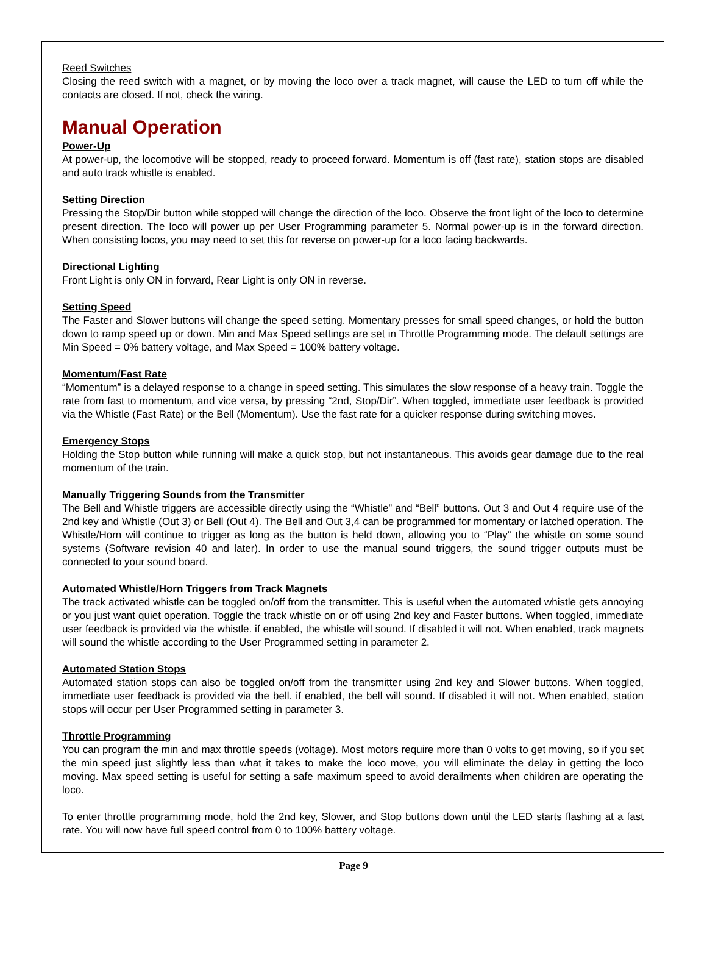Reed Switches
Closing the reed switch with a magnet, or by moving the loco over a track magnet, will cause the LED to turn off while the contacts are closed. If not, check the wiring.
Manual Operation
Power-Up
At power-up, the locomotive will be stopped, ready to proceed forward. Momentum is off (fast rate), station stops are disabled and auto track whistle is enabled.
Setting Direction
Pressing the Stop/Dir button while stopped will change the direction of the loco. Observe the front light of the loco to determine present direction. The loco will power up per User Programming parameter 5. Normal power-up is in the forward direction. When consisting locos, you may need to set this for reverse on power-up for a loco facing backwards.
Directional Lighting
Front Light is only ON in forward, Rear Light is only ON in reverse.
Setting Speed
The Faster and Slower buttons will change the speed setting. Momentary presses for small speed changes, or hold the button down to ramp speed up or down. Min and Max Speed settings are set in Throttle Programming mode. The default settings are Min Speed = 0% battery voltage, and Max Speed = 100% battery voltage.
Momentum/Fast Rate
“Momentum” is a delayed response to a change in speed setting. This simulates the slow response of a heavy train. Toggle the rate from fast to momentum, and vice versa, by pressing “2nd, Stop/Dir”. When toggled, immediate user feedback is provided via the Whistle (Fast Rate) or the Bell (Momentum). Use the fast rate for a quicker response during switching moves.
Emergency Stops
Holding the Stop button while running will make a quick stop, but not instantaneous. This avoids gear damage due to the real momentum of the train.
Manually Triggering Sounds from the Transmitter
The Bell and Whistle triggers are accessible directly using the “Whistle” and “Bell” buttons. Out 3 and Out 4 require use of the 2nd key and Whistle (Out 3) or Bell (Out 4). The Bell and Out 3,4 can be programmed for momentary or latched operation. The Whistle/Horn will continue to trigger as long as the button is held down, allowing you to “Play” the whistle on some sound systems (Software revision 40 and later). In order to use the manual sound triggers, the sound trigger outputs must be connected to your sound board.
Automated Whistle/Horn Triggers from Track Magnets
The track activated whistle can be toggled on/off from the transmitter. This is useful when the automated whistle gets annoying or you just want quiet operation. Toggle the track whistle on or off using 2nd key and Faster buttons. When toggled, immediate user feedback is provided via the whistle. if enabled, the whistle will sound. If disabled it will not. When enabled, track magnets will sound the whistle according to the User Programmed setting in parameter 2.
Automated Station Stops
Automated station stops can also be toggled on/off from the transmitter using 2nd key and Slower buttons. When toggled, immediate user feedback is provided via the bell. if enabled, the bell will sound. If disabled it will not. When enabled, station stops will occur per User Programmed setting in parameter 3.
Throttle Programming
You can program the min and max throttle speeds (voltage). Most motors require more than 0 volts to get moving, so if you set the min speed just slightly less than what it takes to make the loco move, you will eliminate the delay in getting the loco moving. Max speed setting is useful for setting a safe maximum speed to avoid derailments when children are operating the loco.
To enter throttle programming mode, hold the 2nd key, Slower, and Stop buttons down until the LED starts flashing at a fast rate. You will now have full speed control from 0 to 100% battery voltage.
Page 9